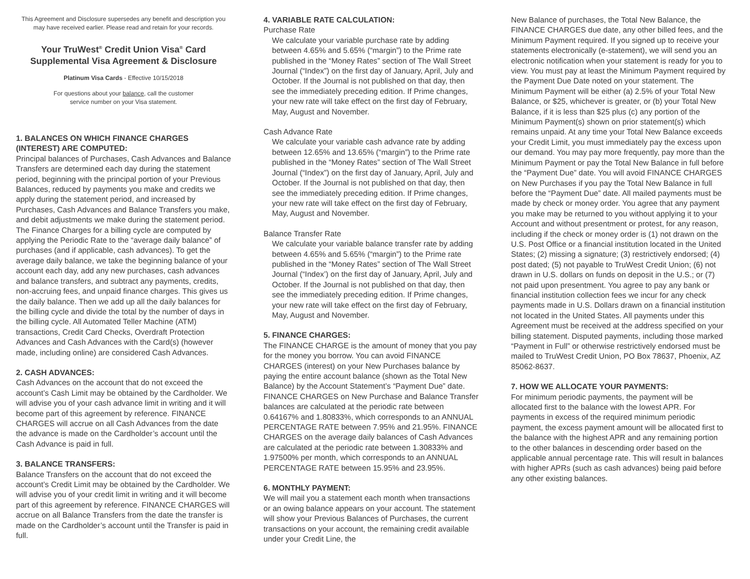This Agreement and Disclosure supersedes any benefit and description you may have received earlier. Please read and retain for your records.
Your TruWest<sup>®</sup> Credit Union Visa<sup>®</sup> Card
Supplemental Visa Agreement & Disclosure
Platinum Visa Cards - Effective 10/15/2018
For questions about your balance, call the customer
service number on your Visa statement.
1. BALANCES ON WHICH FINANCE CHARGES (INTEREST) ARE COMPUTED:
Principal balances of Purchases, Cash Advances and Balance Transfers are determined each day during the statement period, beginning with the principal portion of your Previous Balances, reduced by payments you make and credits we apply during the statement period, and increased by Purchases, Cash Advances and Balance Transfers you make, and debit adjustments we make during the statement period. The Finance Charges for a billing cycle are computed by applying the Periodic Rate to the “average daily balance” of purchases (and if applicable, cash advances). To get the average daily balance, we take the beginning balance of your account each day, add any new purchases, cash advances and balance transfers, and subtract any payments, credits, non-accruing fees, and unpaid finance charges. This gives us the daily balance. Then we add up all the daily balances for the billing cycle and divide the total by the number of days in the billing cycle. All Automated Teller Machine (ATM) transactions, Credit Card Checks, Overdraft Protection Advances and Cash Advances with the Card(s) (however made, including online) are considered Cash Advances.
2. CASH ADVANCES:
Cash Advances on the account that do not exceed the account’s Cash Limit may be obtained by the Cardholder. We will advise you of your cash advance limit in writing and it will become part of this agreement by reference. FINANCE CHARGES will accrue on all Cash Advances from the date the advance is made on the Cardholder’s account until the Cash Advance is paid in full.
3. BALANCE TRANSFERS:
Balance Transfers on the account that do not exceed the account’s Credit Limit may be obtained by the Cardholder. We will advise you of your credit limit in writing and it will become part of this agreement by reference. FINANCE CHARGES will accrue on all Balance Transfers from the date the transfer is made on the Cardholder’s account until the Transfer is paid in full.
4. VARIABLE RATE CALCULATION:
Purchase Rate
We calculate your variable purchase rate by adding between 4.65% and 5.65% (“margin”) to the Prime rate published in the “Money Rates” section of The Wall Street Journal (“Index”) on the first day of January, April, July and October. If the Journal is not published on that day, then see the immediately preceding edition. If Prime changes, your new rate will take effect on the first day of February, May, August and November.
Cash Advance Rate
We calculate your variable cash advance rate by adding between 12.65% and 13.65% (“margin”) to the Prime rate published in the “Money Rates” section of The Wall Street Journal (“Index”) on the first day of January, April, July and October. If the Journal is not published on that day, then see the immediately preceding edition. If Prime changes, your new rate will take effect on the first day of February, May, August and November.
Balance Transfer Rate
We calculate your variable balance transfer rate by adding between 4.65% and 5.65% (“margin”) to the Prime rate published in the “Money Rates” section of The Wall Street Journal (“Index’) on the first day of January, April, July and October. If the Journal is not published on that day, then see the immediately preceding edition. If Prime changes, your new rate will take effect on the first day of February, May, August and November.
5. FINANCE CHARGES:
The FINANCE CHARGE is the amount of money that you pay for the money you borrow. You can avoid FINANCE CHARGES (interest) on your New Purchases balance by paying the entire account balance (shown as the Total New Balance) by the Account Statement’s “Payment Due” date. FINANCE CHARGES on New Purchase and Balance Transfer balances are calculated at the periodic rate between 0.64167% and 1.80833%, which corresponds to an ANNUAL PERCENTAGE RATE between 7.95% and 21.95%. FINANCE CHARGES on the average daily balances of Cash Advances are calculated at the periodic rate between 1.30833% and 1.97500% per month, which corresponds to an ANNUAL PERCENTAGE RATE between 15.95% and 23.95%.
6. MONTHLY PAYMENT:
We will mail you a statement each month when transactions or an owing balance appears on your account. The statement will show your Previous Balances of Purchases, the current transactions on your account, the remaining credit available under your Credit Line, the
New Balance of purchases, the Total New Balance, the FINANCE CHARGES due date, any other billed fees, and the Minimum Payment required. If you signed up to receive your statements electronically (e-statement), we will send you an electronic notification when your statement is ready for you to view. You must pay at least the Minimum Payment required by the Payment Due Date noted on your statement. The Minimum Payment will be either (a) 2.5% of your Total New Balance, or $25, whichever is greater, or (b) your Total New Balance, if it is less than $25 plus (c) any portion of the Minimum Payment(s) shown on prior statement(s) which remains unpaid. At any time your Total New Balance exceeds your Credit Limit, you must immediately pay the excess upon our demand. You may pay more frequently, pay more than the Minimum Payment or pay the Total New Balance in full before the “Payment Due” date. You will avoid FINANCE CHARGES on New Purchases if you pay the Total New Balance in full before the “Payment Due” date. All mailed payments must be made by check or money order. You agree that any payment you make may be returned to you without applying it to your Account and without presentment or protest, for any reason, including if the check or money order is (1) not drawn on the U.S. Post Office or a financial institution located in the United States; (2) missing a signature; (3) restrictively endorsed; (4) post dated; (5) not payable to TruWest Credit Union; (6) not drawn in U.S. dollars on funds on deposit in the U.S.; or (7) not paid upon presentment. You agree to pay any bank or financial institution collection fees we incur for any check payments made in U.S. Dollars drawn on a financial institution not located in the United States. All payments under this Agreement must be received at the address specified on your billing statement. Disputed payments, including those marked “Payment in Full” or otherwise restrictively endorsed must be mailed to TruWest Credit Union, PO Box 78637, Phoenix, AZ 85062-8637.
7. HOW WE ALLOCATE YOUR PAYMENTS:
For minimum periodic payments, the payment will be allocated first to the balance with the lowest APR. For payments in excess of the required minimum periodic payment, the excess payment amount will be allocated first to the balance with the highest APR and any remaining portion to the other balances in descending order based on the applicable annual percentage rate. This will result in balances with higher APRs (such as cash advances) being paid before any other existing balances.